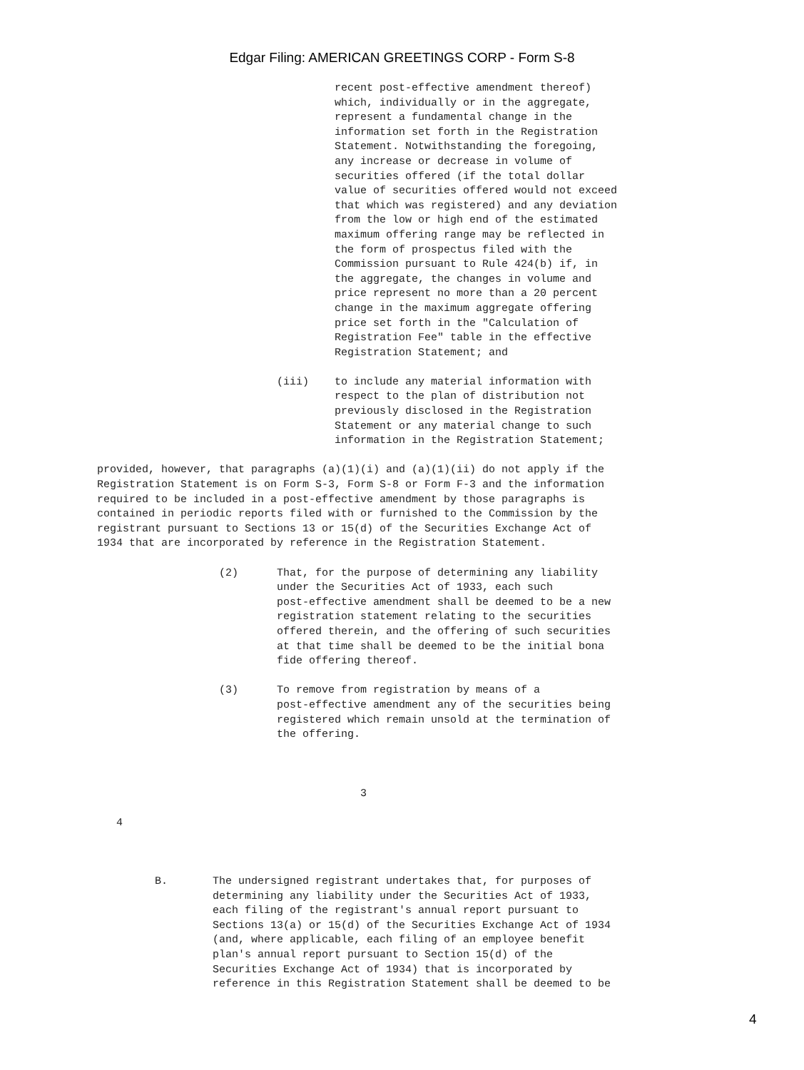Edgar Filing: AMERICAN GREETINGS CORP - Form S-8
                                     recent post-effective amendment thereof)
                                     which, individually or in the aggregate,
                                     represent a fundamental change in the
                                     information set forth in the Registration
                                     Statement. Notwithstanding the foregoing,
                                     any increase or decrease in volume of
                                     securities offered (if the total dollar
                                     value of securities offered would not exceed
                                     that which was registered) and any deviation
                                     from the low or high end of the estimated
                                     maximum offering range may be reflected in
                                     the form of prospectus filed with the
                                     Commission pursuant to Rule 424(b) if, in
                                     the aggregate, the changes in volume and
                                     price represent no more than a 20 percent
                                     change in the maximum aggregate offering
                                     price set forth in the "Calculation of
                                     Registration Fee" table in the effective
                                     Registration Statement; and

                            (iii)    to include any material information with
                                     respect to the plan of distribution not
                                     previously disclosed in the Registration
                                     Statement or any material change to such
                                     information in the Registration Statement;

provided, however, that paragraphs (a)(1)(i) and (a)(1)(ii) do not apply if the
Registration Statement is on Form S-3, Form S-8 or Form F-3 and the information
required to be included in a post-effective amendment by those paragraphs is
contained in periodic reports filed with or furnished to the Commission by the
registrant pursuant to Sections 13 or 15(d) of the Securities Exchange Act of
1934 that are incorporated by reference in the Registration Statement.

                   (2)      That, for the purpose of determining any liability
                            under the Securities Act of 1933, each such
                            post-effective amendment shall be deemed to be a new
                            registration statement relating to the securities
                            offered therein, and the offering of such securities
                            at that time shall be deemed to be the initial bona
                            fide offering thereof.

                   (3)      To remove from registration by means of a
                            post-effective amendment any of the securities being
                            registered which remain unsold at the termination of
                            the offering.



                                         3

   4



         B.       The undersigned registrant undertakes that, for purposes of
                  determining any liability under the Securities Act of 1933,
                  each filing of the registrant's annual report pursuant to
                  Sections 13(a) or 15(d) of the Securities Exchange Act of 1934
                  (and, where applicable, each filing of an employee benefit
                  plan's annual report pursuant to Section 15(d) of the
                  Securities Exchange Act of 1934) that is incorporated by
                  reference in this Registration Statement shall be deemed to be
4